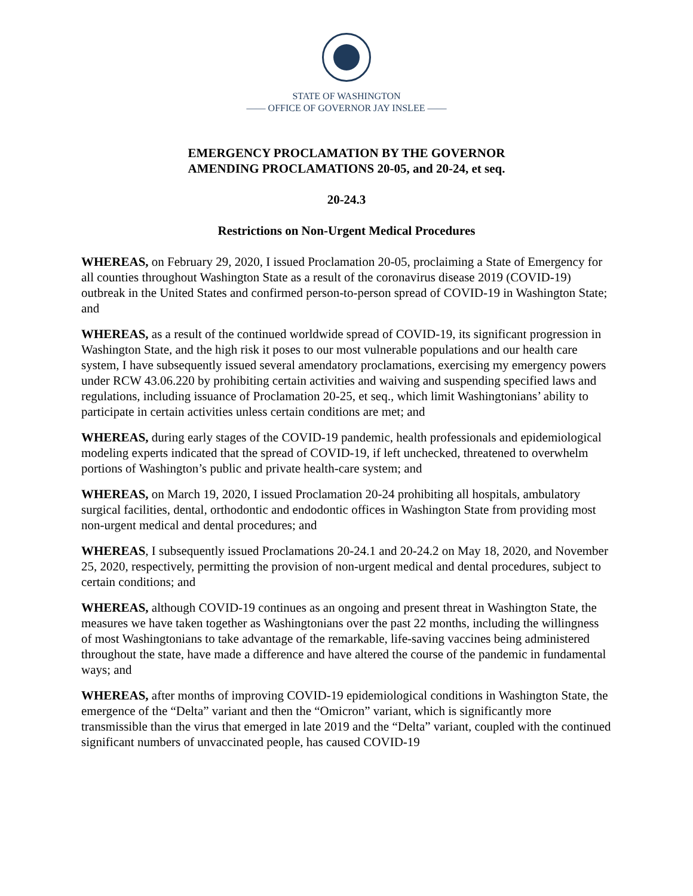STATE OF WASHINGTON
—— OFFICE OF GOVERNOR JAY INSLEE ——
EMERGENCY PROCLAMATION BY THE GOVERNOR
AMENDING PROCLAMATIONS 20-05, and 20-24, et seq.
20-24.3
Restrictions on Non-Urgent Medical Procedures
WHEREAS, on February 29, 2020, I issued Proclamation 20-05, proclaiming a State of Emergency for all counties throughout Washington State as a result of the coronavirus disease 2019 (COVID-19) outbreak in the United States and confirmed person-to-person spread of COVID-19 in Washington State; and
WHEREAS, as a result of the continued worldwide spread of COVID-19, its significant progression in Washington State, and the high risk it poses to our most vulnerable populations and our health care system, I have subsequently issued several amendatory proclamations, exercising my emergency powers under RCW 43.06.220 by prohibiting certain activities and waiving and suspending specified laws and regulations, including issuance of Proclamation 20-25, et seq., which limit Washingtonians’ ability to participate in certain activities unless certain conditions are met; and
WHEREAS, during early stages of the COVID-19 pandemic, health professionals and epidemiological modeling experts indicated that the spread of COVID-19, if left unchecked, threatened to overwhelm portions of Washington’s public and private health-care system; and
WHEREAS, on March 19, 2020, I issued Proclamation 20-24 prohibiting all hospitals, ambulatory surgical facilities, dental, orthodontic and endodontic offices in Washington State from providing most non-urgent medical and dental procedures; and
WHEREAS, I subsequently issued Proclamations 20-24.1 and 20-24.2 on May 18, 2020, and November 25, 2020, respectively, permitting the provision of non-urgent medical and dental procedures, subject to certain conditions; and
WHEREAS, although COVID-19 continues as an ongoing and present threat in Washington State, the measures we have taken together as Washingtonians over the past 22 months, including the willingness of most Washingtonians to take advantage of the remarkable, life-saving vaccines being administered throughout the state, have made a difference and have altered the course of the pandemic in fundamental ways; and
WHEREAS, after months of improving COVID-19 epidemiological conditions in Washington State, the emergence of the “Delta” variant and then the “Omicron” variant, which is significantly more transmissible than the virus that emerged in late 2019 and the “Delta” variant, coupled with the continued significant numbers of unvaccinated people, has caused COVID-19